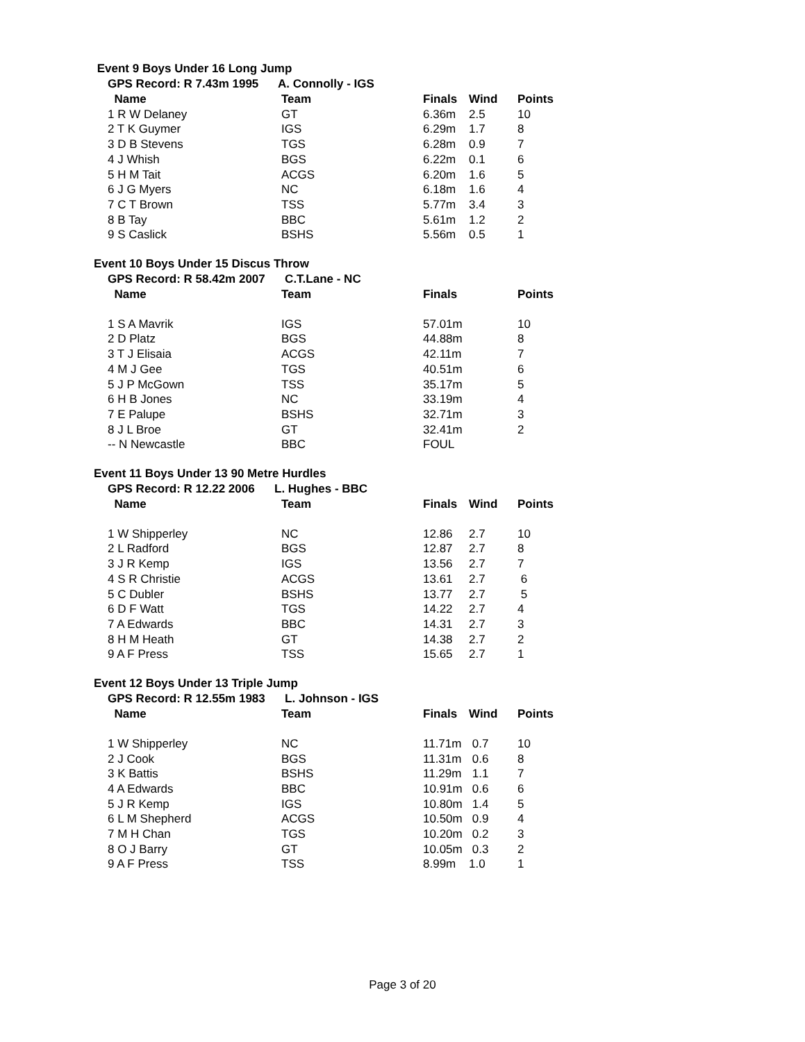Event 9 Boys Under 16 Long Jump
GPS Record: R 7.43m 1995 A. Connolly - IGS
| Name | Team | Finals | Wind | Points |
| --- | --- | --- | --- | --- |
| 1 R W Delaney | GT | 6.36m | 2.5 | 10 |
| 2 T K Guymer | IGS | 6.29m | 1.7 | 8 |
| 3 D B Stevens | TGS | 6.28m | 0.9 | 7 |
| 4 J Whish | BGS | 6.22m | 0.1 | 6 |
| 5 H M Tait | ACGS | 6.20m | 1.6 | 5 |
| 6 J G Myers | NC | 6.18m | 1.6 | 4 |
| 7 C T Brown | TSS | 5.77m | 3.4 | 3 |
| 8 B Tay | BBC | 5.61m | 1.2 | 2 |
| 9 S Caslick | BSHS | 5.56m | 0.5 | 1 |
Event 10 Boys Under 15 Discus Throw
GPS Record: R 58.42m 2007 C.T.Lane - NC
| Name | Team | Finals | | Points |
| --- | --- | --- | --- | --- |
| 1 S A Mavrik | IGS | 57.01m | | 10 |
| 2 D Platz | BGS | 44.88m | | 8 |
| 3 T J Elisaia | ACGS | 42.11m | | 7 |
| 4 M J Gee | TGS | 40.51m | | 6 |
| 5 J P McGown | TSS | 35.17m | | 5 |
| 6 H B Jones | NC | 33.19m | | 4 |
| 7 E Palupe | BSHS | 32.71m | | 3 |
| 8 J L Broe | GT | 32.41m | | 2 |
| -- N Newcastle | BBC | FOUL | | |
Event 11 Boys Under 13 90 Metre Hurdles
GPS Record: R 12.22 2006 L. Hughes - BBC
| Name | Team | Finals | Wind | Points |
| --- | --- | --- | --- | --- |
| 1 W Shipperley | NC | 12.86 | 2.7 | 10 |
| 2 L Radford | BGS | 12.87 | 2.7 | 8 |
| 3 J R Kemp | IGS | 13.56 | 2.7 | 7 |
| 4 S R Christie | ACGS | 13.61 | 2.7 | 6 |
| 5 C Dubler | BSHS | 13.77 | 2.7 | 5 |
| 6 D F Watt | TGS | 14.22 | 2.7 | 4 |
| 7 A Edwards | BBC | 14.31 | 2.7 | 3 |
| 8 H M Heath | GT | 14.38 | 2.7 | 2 |
| 9 A F Press | TSS | 15.65 | 2.7 | 1 |
Event 12 Boys Under 13 Triple Jump
GPS Record: R 12.55m 1983 L. Johnson - IGS
| Name | Team | Finals | Wind | Points |
| --- | --- | --- | --- | --- |
| 1 W Shipperley | NC | 11.71m | 0.7 | 10 |
| 2 J Cook | BGS | 11.31m | 0.6 | 8 |
| 3 K Battis | BSHS | 11.29m | 1.1 | 7 |
| 4 A Edwards | BBC | 10.91m | 0.6 | 6 |
| 5 J R Kemp | IGS | 10.80m | 1.4 | 5 |
| 6 L M Shepherd | ACGS | 10.50m | 0.9 | 4 |
| 7 M H Chan | TGS | 10.20m | 0.2 | 3 |
| 8 O J Barry | GT | 10.05m | 0.3 | 2 |
| 9 A F Press | TSS | 8.99m | 1.0 | 1 |
Page 3 of 20